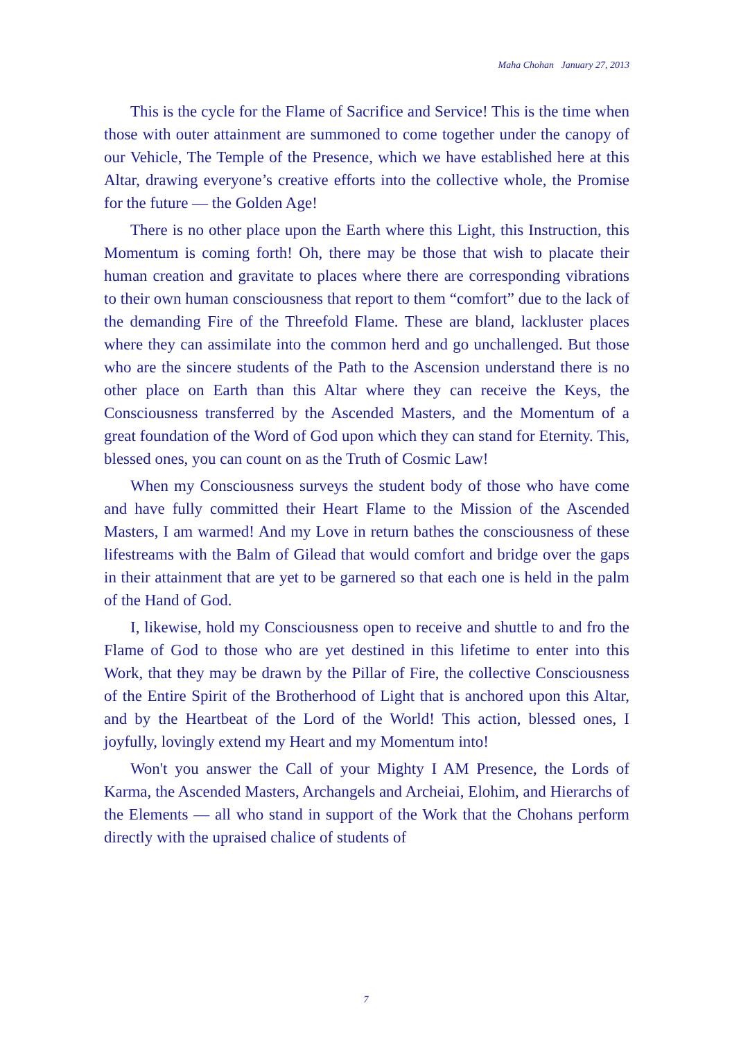Maha Chohan January 27, 2013
This is the cycle for the Flame of Sacrifice and Service! This is the time when those with outer attainment are summoned to come together under the canopy of our Vehicle, The Temple of the Presence, which we have established here at this Altar, drawing everyone’s creative efforts into the collective whole, the Promise for the future — the Golden Age!
There is no other place upon the Earth where this Light, this Instruction, this Momentum is coming forth! Oh, there may be those that wish to placate their human creation and gravitate to places where there are corresponding vibrations to their own human consciousness that report to them “comfort” due to the lack of the demanding Fire of the Threefold Flame. These are bland, lackluster places where they can assimilate into the common herd and go unchallenged. But those who are the sincere students of the Path to the Ascension understand there is no other place on Earth than this Altar where they can receive the Keys, the Consciousness transferred by the Ascended Masters, and the Momentum of a great foundation of the Word of God upon which they can stand for Eternity. This, blessed ones, you can count on as the Truth of Cosmic Law!
When my Consciousness surveys the student body of those who have come and have fully committed their Heart Flame to the Mission of the Ascended Masters, I am warmed! And my Love in return bathes the consciousness of these lifestreams with the Balm of Gilead that would comfort and bridge over the gaps in their attainment that are yet to be garnered so that each one is held in the palm of the Hand of God.
I, likewise, hold my Consciousness open to receive and shuttle to and fro the Flame of God to those who are yet destined in this lifetime to enter into this Work, that they may be drawn by the Pillar of Fire, the collective Consciousness of the Entire Spirit of the Brotherhood of Light that is anchored upon this Altar, and by the Heartbeat of the Lord of the World! This action, blessed ones, I joyfully, lovingly extend my Heart and my Momentum into!
Won't you answer the Call of your Mighty I AM Presence, the Lords of Karma, the Ascended Masters, Archangels and Archeiai, Elohim, and Hierarchs of the Elements — all who stand in support of the Work that the Chohans perform directly with the upraised chalice of students of
7